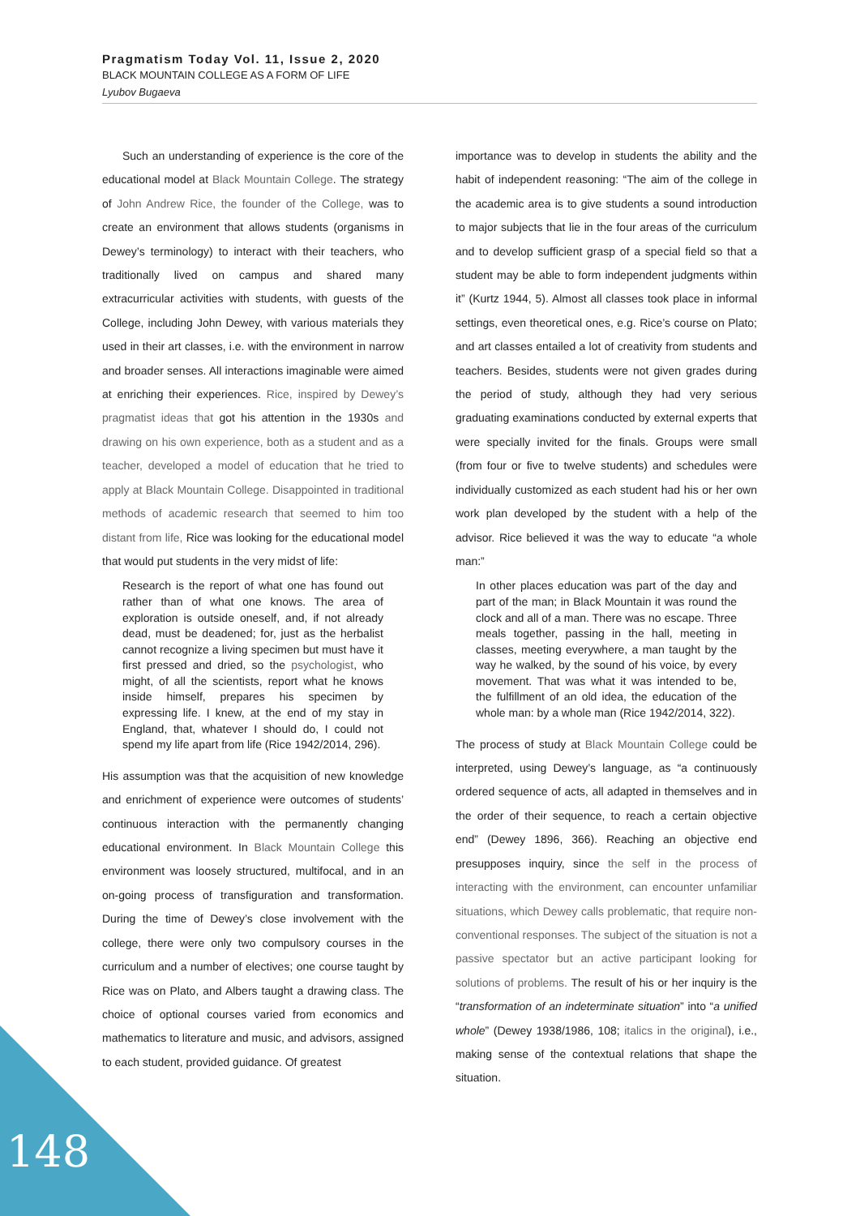Pragmatism Today Vol. 11, Issue 2, 2020
BLACK MOUNTAIN COLLEGE AS A FORM OF LIFE
Lyubov Bugaeva
Such an understanding of experience is the core of the educational model at Black Mountain College. The strategy of John Andrew Rice, the founder of the College, was to create an environment that allows students (organisms in Dewey’s terminology) to interact with their teachers, who traditionally lived on campus and shared many extracurricular activities with students, with guests of the College, including John Dewey, with various materials they used in their art classes, i.e. with the environment in narrow and broader senses. All interactions imaginable were aimed at enriching their experiences. Rice, inspired by Dewey’s pragmatist ideas that got his attention in the 1930s and drawing on his own experience, both as a student and as a teacher, developed a model of education that he tried to apply at Black Mountain College. Disappointed in traditional methods of academic research that seemed to him too distant from life, Rice was looking for the educational model that would put students in the very midst of life:
Research is the report of what one has found out rather than of what one knows. The area of exploration is outside oneself, and, if not already dead, must be deadened; for, just as the herbalist cannot recognize a living specimen but must have it first pressed and dried, so the psychologist, who might, of all the scientists, report what he knows inside himself, prepares his specimen by expressing life. I knew, at the end of my stay in England, that, whatever I should do, I could not spend my life apart from life (Rice 1942/2014, 296).
His assumption was that the acquisition of new knowledge and enrichment of experience were outcomes of students’ continuous interaction with the permanently changing educational environment. In Black Mountain College this environment was loosely structured, multifocal, and in an on-going process of transfiguration and transformation. During the time of Dewey’s close involvement with the college, there were only two compulsory courses in the curriculum and a number of electives; one course taught by Rice was on Plato, and Albers taught a drawing class. The choice of optional courses varied from economics and mathematics to literature and music, and advisors, assigned to each student, provided guidance. Of greatest
importance was to develop in students the ability and the habit of independent reasoning: “The aim of the college in the academic area is to give students a sound introduction to major subjects that lie in the four areas of the curriculum and to develop sufficient grasp of a special field so that a student may be able to form independent judgments within it” (Kurtz 1944, 5). Almost all classes took place in informal settings, even theoretical ones, e.g. Rice’s course on Plato; and art classes entailed a lot of creativity from students and teachers. Besides, students were not given grades during the period of study, although they had very serious graduating examinations conducted by external experts that were specially invited for the finals. Groups were small (from four or five to twelve students) and schedules were individually customized as each student had his or her own work plan developed by the student with a help of the advisor. Rice believed it was the way to educate “a whole man:”
In other places education was part of the day and part of the man; in Black Mountain it was round the clock and all of a man. There was no escape. Three meals together, passing in the hall, meeting in classes, meeting everywhere, a man taught by the way he walked, by the sound of his voice, by every movement. That was what it was intended to be, the fulfillment of an old idea, the education of the whole man: by a whole man (Rice 1942/2014, 322).
The process of study at Black Mountain College could be interpreted, using Dewey’s language, as “a continuously ordered sequence of acts, all adapted in themselves and in the order of their sequence, to reach a certain objective end” (Dewey 1896, 366). Reaching an objective end presupposes inquiry, since the self in the process of interacting with the environment, can encounter unfamiliar situations, which Dewey calls problematic, that require non-conventional responses. The subject of the situation is not a passive spectator but an active participant looking for solutions of problems. The result of his or her inquiry is the “transformation of an indeterminate situation” into “a unified whole” (Dewey 1938/1986, 108; italics in the original), i.e., making sense of the contextual relations that shape the situation.
148